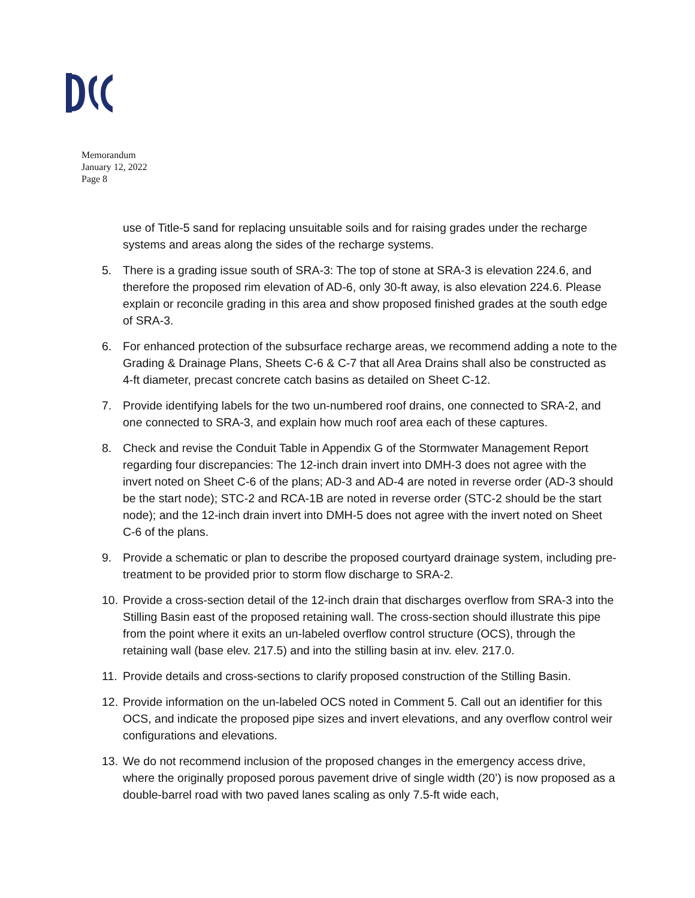Memorandum
January 12, 2022
Page 8
use of Title-5 sand for replacing unsuitable soils and for raising grades under the recharge systems and areas along the sides of the recharge systems.
5. There is a grading issue south of SRA-3: The top of stone at SRA-3 is elevation 224.6, and therefore the proposed rim elevation of AD-6, only 30-ft away, is also elevation 224.6. Please explain or reconcile grading in this area and show proposed finished grades at the south edge of SRA-3.
6. For enhanced protection of the subsurface recharge areas, we recommend adding a note to the Grading & Drainage Plans, Sheets C-6 & C-7 that all Area Drains shall also be constructed as 4-ft diameter, precast concrete catch basins as detailed on Sheet C-12.
7. Provide identifying labels for the two un-numbered roof drains, one connected to SRA-2, and one connected to SRA-3, and explain how much roof area each of these captures.
8. Check and revise the Conduit Table in Appendix G of the Stormwater Management Report regarding four discrepancies: The 12-inch drain invert into DMH-3 does not agree with the invert noted on Sheet C-6 of the plans; AD-3 and AD-4 are noted in reverse order (AD-3 should be the start node); STC-2 and RCA-1B are noted in reverse order (STC-2 should be the start node); and the 12-inch drain invert into DMH-5 does not agree with the invert noted on Sheet C-6 of the plans.
9. Provide a schematic or plan to describe the proposed courtyard drainage system, including pre-treatment to be provided prior to storm flow discharge to SRA-2.
10. Provide a cross-section detail of the 12-inch drain that discharges overflow from SRA-3 into the Stilling Basin east of the proposed retaining wall. The cross-section should illustrate this pipe from the point where it exits an un-labeled overflow control structure (OCS), through the retaining wall (base elev. 217.5) and into the stilling basin at inv. elev. 217.0.
11. Provide details and cross-sections to clarify proposed construction of the Stilling Basin.
12. Provide information on the un-labeled OCS noted in Comment 5. Call out an identifier for this OCS, and indicate the proposed pipe sizes and invert elevations, and any overflow control weir configurations and elevations.
13. We do not recommend inclusion of the proposed changes in the emergency access drive, where the originally proposed porous pavement drive of single width (20’) is now proposed as a double-barrel road with two paved lanes scaling as only 7.5-ft wide each,